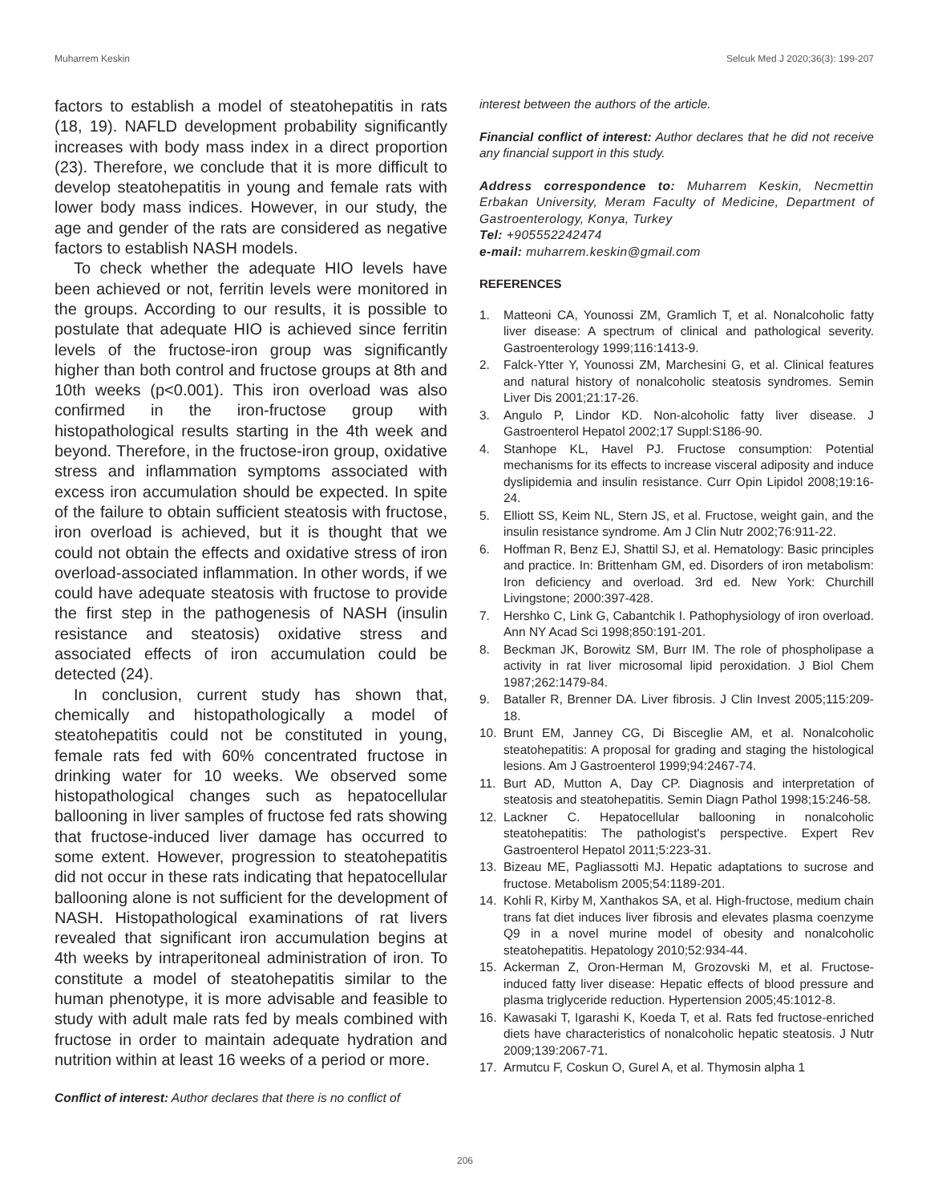Muharrem Keskin Selcuk Med J 2020;36(3): 199-207
factors to establish a model of steatohepatitis in rats (18, 19). NAFLD development probability significantly increases with body mass index in a direct proportion (23). Therefore, we conclude that it is more difficult to develop steatohepatitis in young and female rats with lower body mass indices. However, in our study, the age and gender of the rats are considered as negative factors to establish NASH models.
To check whether the adequate HIO levels have been achieved or not, ferritin levels were monitored in the groups. According to our results, it is possible to postulate that adequate HIO is achieved since ferritin levels of the fructose-iron group was significantly higher than both control and fructose groups at 8th and 10th weeks (p<0.001). This iron overload was also confirmed in the iron-fructose group with histopathological results starting in the 4th week and beyond. Therefore, in the fructose-iron group, oxidative stress and inflammation symptoms associated with excess iron accumulation should be expected. In spite of the failure to obtain sufficient steatosis with fructose, iron overload is achieved, but it is thought that we could not obtain the effects and oxidative stress of iron overload-associated inflammation. In other words, if we could have adequate steatosis with fructose to provide the first step in the pathogenesis of NASH (insulin resistance and steatosis) oxidative stress and associated effects of iron accumulation could be detected (24).
In conclusion, current study has shown that, chemically and histopathologically a model of steatohepatitis could not be constituted in young, female rats fed with 60% concentrated fructose in drinking water for 10 weeks. We observed some histopathological changes such as hepatocellular ballooning in liver samples of fructose fed rats showing that fructose-induced liver damage has occurred to some extent. However, progression to steatohepatitis did not occur in these rats indicating that hepatocellular ballooning alone is not sufficient for the development of NASH. Histopathological examinations of rat livers revealed that significant iron accumulation begins at 4th weeks by intraperitoneal administration of iron. To constitute a model of steatohepatitis similar to the human phenotype, it is more advisable and feasible to study with adult male rats fed by meals combined with fructose in order to maintain adequate hydration and nutrition within at least 16 weeks of a period or more.
Conflict of interest: Author declares that there is no conflict of
interest between the authors of the article.
Financial conflict of interest: Author declares that he did not receive any financial support in this study.
Address correspondence to: Muharrem Keskin, Necmettin Erbakan University, Meram Faculty of Medicine, Department of Gastroenterology, Konya, Turkey
Tel: +905552242474
e-mail: muharrem.keskin@gmail.com
REFERENCES
1. Matteoni CA, Younossi ZM, Gramlich T, et al. Nonalcoholic fatty liver disease: A spectrum of clinical and pathological severity. Gastroenterology 1999;116:1413-9.
2. Falck-Ytter Y, Younossi ZM, Marchesini G, et al. Clinical features and natural history of nonalcoholic steatosis syndromes. Semin Liver Dis 2001;21:17-26.
3. Angulo P, Lindor KD. Non-alcoholic fatty liver disease. J Gastroenterol Hepatol 2002;17 Suppl:S186-90.
4. Stanhope KL, Havel PJ. Fructose consumption: Potential mechanisms for its effects to increase visceral adiposity and induce dyslipidemia and insulin resistance. Curr Opin Lipidol 2008;19:16-24.
5. Elliott SS, Keim NL, Stern JS, et al. Fructose, weight gain, and the insulin resistance syndrome. Am J Clin Nutr 2002;76:911-22.
6. Hoffman R, Benz EJ, Shattil SJ, et al. Hematology: Basic principles and practice. In: Brittenham GM, ed. Disorders of iron metabolism: Iron deficiency and overload. 3rd ed. New York: Churchill Livingstone; 2000:397-428.
7. Hershko C, Link G, Cabantchik I. Pathophysiology of iron overload. Ann NY Acad Sci 1998;850:191-201.
8. Beckman JK, Borowitz SM, Burr IM. The role of phospholipase a activity in rat liver microsomal lipid peroxidation. J Biol Chem 1987;262:1479-84.
9. Bataller R, Brenner DA. Liver fibrosis. J Clin Invest 2005;115:209-18.
10. Brunt EM, Janney CG, Di Bisceglie AM, et al. Nonalcoholic steatohepatitis: A proposal for grading and staging the histological lesions. Am J Gastroenterol 1999;94:2467-74.
11. Burt AD, Mutton A, Day CP. Diagnosis and interpretation of steatosis and steatohepatitis. Semin Diagn Pathol 1998;15:246-58.
12. Lackner C. Hepatocellular ballooning in nonalcoholic steatohepatitis: The pathologist's perspective. Expert Rev Gastroenterol Hepatol 2011;5:223-31.
13. Bizeau ME, Pagliassotti MJ. Hepatic adaptations to sucrose and fructose. Metabolism 2005;54:1189-201.
14. Kohli R, Kirby M, Xanthakos SA, et al. High-fructose, medium chain trans fat diet induces liver fibrosis and elevates plasma coenzyme Q9 in a novel murine model of obesity and nonalcoholic steatohepatitis. Hepatology 2010;52:934-44.
15. Ackerman Z, Oron-Herman M, Grozovski M, et al. Fructose-induced fatty liver disease: Hepatic effects of blood pressure and plasma triglyceride reduction. Hypertension 2005;45:1012-8.
16. Kawasaki T, Igarashi K, Koeda T, et al. Rats fed fructose-enriched diets have characteristics of nonalcoholic hepatic steatosis. J Nutr 2009;139:2067-71.
17. Armutcu F, Coskun O, Gurel A, et al. Thymosin alpha 1
206